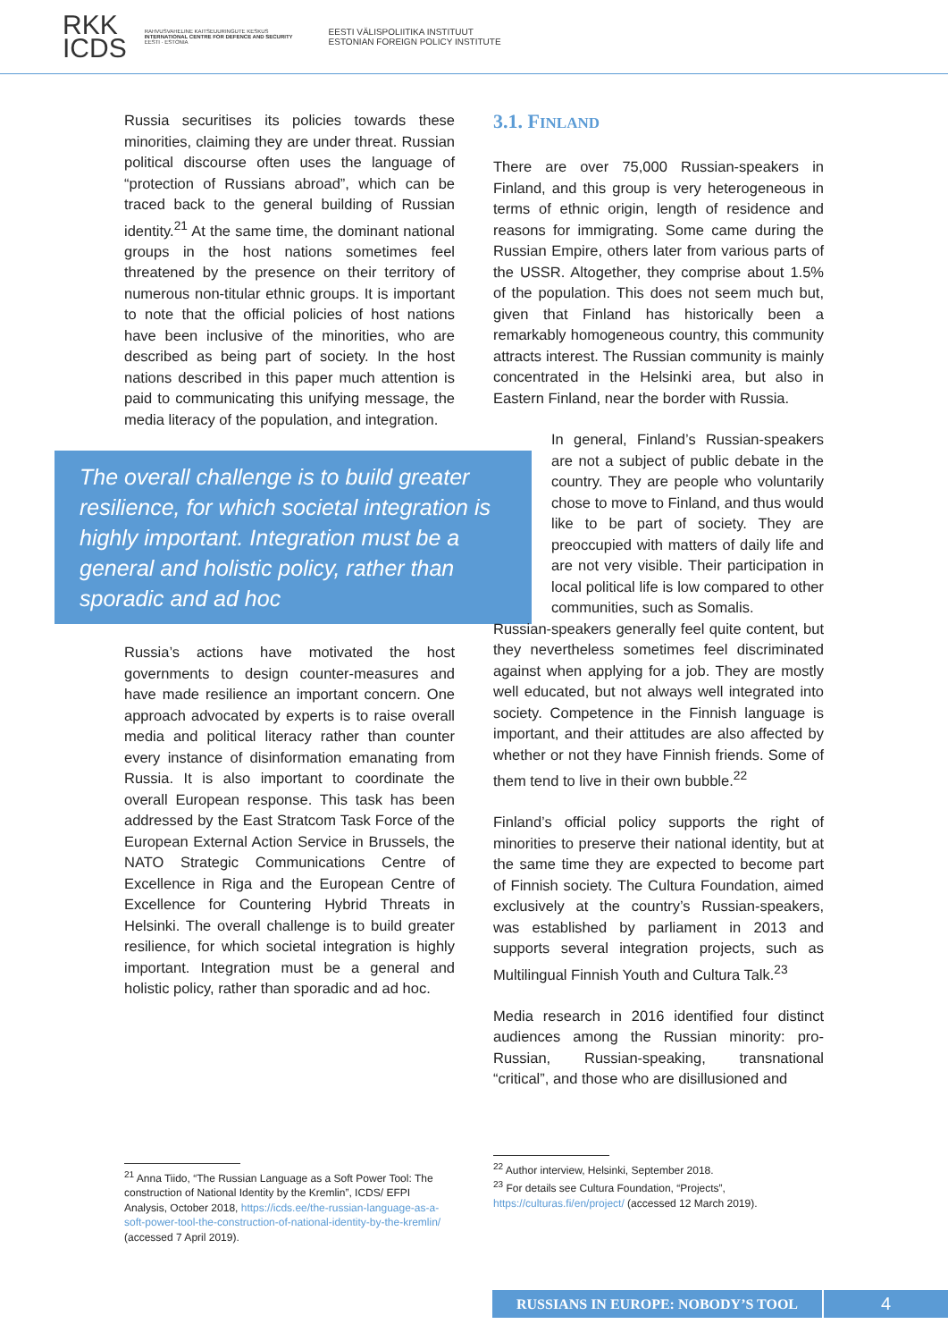RKK
ICDS
RAHVUSVAHELINE KAITSEUURINGUTE KESKUS
INTERNATIONAL CENTRE FOR DEFENCE AND SECURITY
EESTI · ESTONIA
EESTI VÄLISPOLIITIKA INSTITUUT
ESTONIAN FOREIGN POLICY INSTITUTE
Russia securitises its policies towards these minorities, claiming they are under threat. Russian political discourse often uses the language of “protection of Russians abroad”, which can be traced back to the general building of Russian identity.<sup>21</sup> At the same time, the dominant national groups in the host nations sometimes feel threatened by the presence on their territory of numerous non-titular ethnic groups. It is important to note that the official policies of host nations have been inclusive of the minorities, who are described as being part of society. In the host nations described in this paper much attention is paid to communicating this unifying message, the media literacy of the population, and integration.
The overall challenge is to build greater resilience, for which societal integration is highly important. Integration must be a general and holistic policy, rather than sporadic and ad hoc
Russia’s actions have motivated the host governments to design counter-measures and have made resilience an important concern. One approach advocated by experts is to raise overall media and political literacy rather than counter every instance of disinformation emanating from Russia. It is also important to coordinate the overall European response. This task has been addressed by the East Stratcom Task Force of the European External Action Service in Brussels, the NATO Strategic Communications Centre of Excellence in Riga and the European Centre of Excellence for Countering Hybrid Threats in Helsinki. The overall challenge is to build greater resilience, for which societal integration is highly important. Integration must be a general and holistic policy, rather than sporadic and ad hoc.
<sup>21</sup> Anna Tiido, “The Russian Language as a Soft Power Tool: The construction of National Identity by the Kremlin”, ICDS/ EFPI Analysis, October 2018, https://icds.ee/the-russian-language-as-a-soft-power-tool-the-construction-of-national-identity-by-the-kremlin/ (accessed 7 April 2019).
3.1. FINLAND
There are over 75,000 Russian-speakers in Finland, and this group is very heterogeneous in terms of ethnic origin, length of residence and reasons for immigrating. Some came during the Russian Empire, others later from various parts of the USSR. Altogether, they comprise about 1.5% of the population. This does not seem much but, given that Finland has historically been a remarkably homogeneous country, this community attracts interest. The Russian community is mainly concentrated in the Helsinki area, but also in Eastern Finland, near the border with Russia.
In general, Finland’s Russian-speakers are not a subject of public debate in the country. They are people who voluntarily chose to move to Finland, and thus would like to be part of society. They are preoccupied with matters of daily life and are not very visible. Their participation in local political life is low compared to other communities, such as Somalis.
Russian-speakers generally feel quite content, but they nevertheless sometimes feel discriminated against when applying for a job. They are mostly well educated, but not always well integrated into society. Competence in the Finnish language is important, and their attitudes are also affected by whether or not they have Finnish friends. Some of them tend to live in their own bubble.<sup>22</sup>
Finland’s official policy supports the right of minorities to preserve their national identity, but at the same time they are expected to become part of Finnish society. The Cultura Foundation, aimed exclusively at the country’s Russian-speakers, was established by parliament in 2013 and supports several integration projects, such as Multilingual Finnish Youth and Cultura Talk.<sup>23</sup>
Media research in 2016 identified four distinct audiences among the Russian minority: pro-Russian, Russian-speaking, transnational “critical”, and those who are disillusioned and
<sup>22</sup> Author interview, Helsinki, September 2018.
<sup>23</sup> For details see Cultura Foundation, “Projects”, https://culturas.fi/en/project/ (accessed 12 March 2019).
RUSSIANS IN EUROPE: NOBODY’S TOOL
4